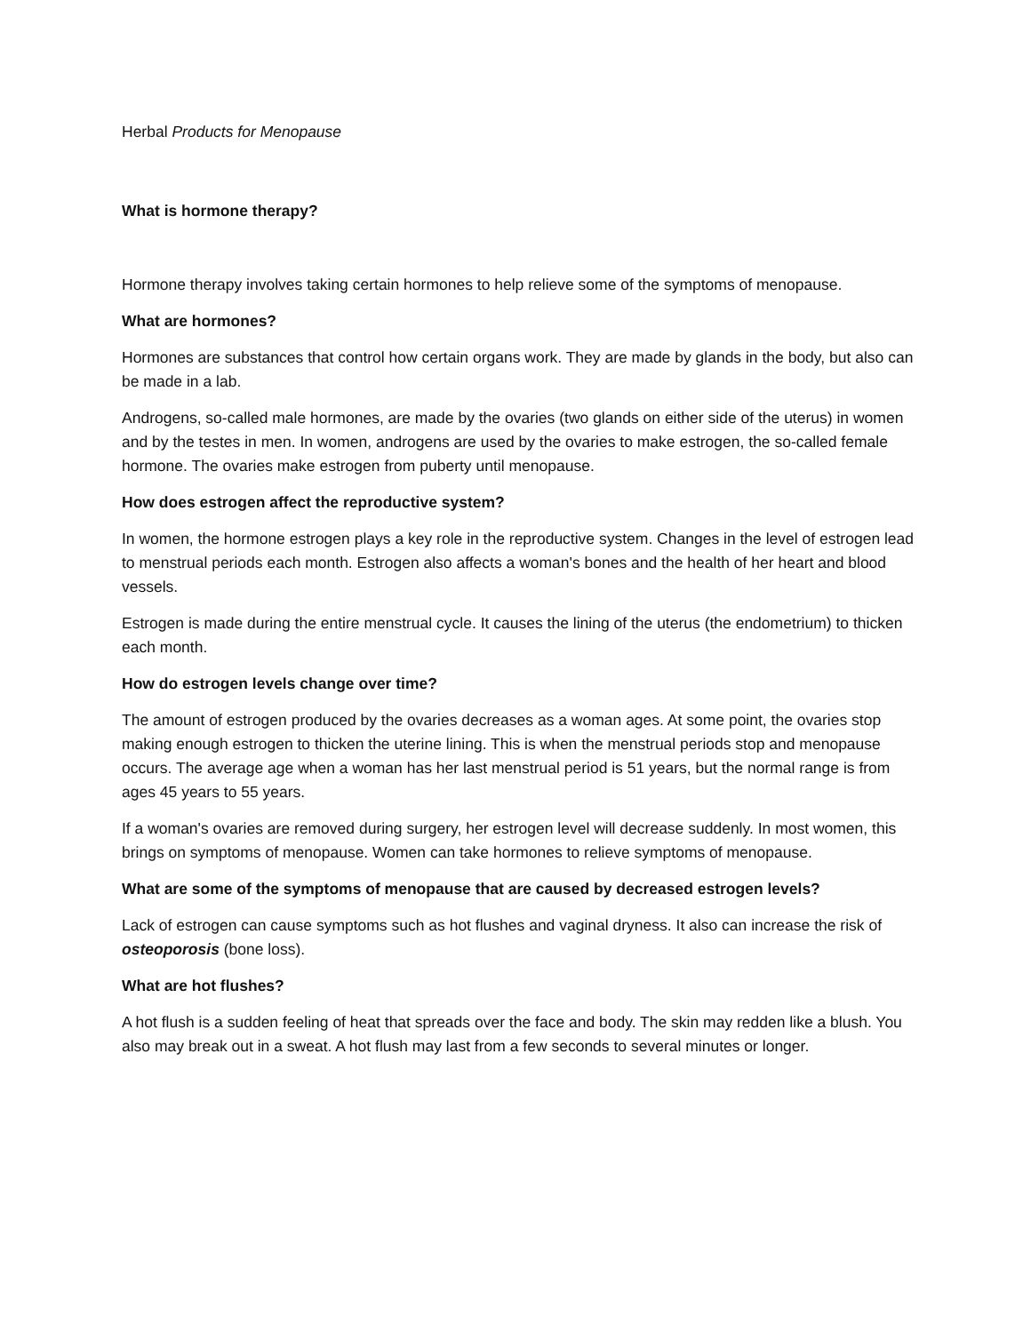Herbal Products for Menopause
What is hormone therapy?
Hormone therapy involves taking certain hormones to help relieve some of the symptoms of menopause.
What are hormones?
Hormones are substances that control how certain organs work. They are made by glands in the body, but also can be made in a lab.
Androgens, so-called male hormones, are made by the ovaries (two glands on either side of the uterus) in women and by the testes in men. In women, androgens are used by the ovaries to make estrogen, the so-called female hormone. The ovaries make estrogen from puberty until menopause.
How does estrogen affect the reproductive system?
In women, the hormone estrogen plays a key role in the reproductive system. Changes in the level of estrogen lead to menstrual periods each month. Estrogen also affects a woman's bones and the health of her heart and blood vessels.
Estrogen is made during the entire menstrual cycle. It causes the lining of the uterus (the endometrium) to thicken each month.
How do estrogen levels change over time?
The amount of estrogen produced by the ovaries decreases as a woman ages. At some point, the ovaries stop making enough estrogen to thicken the uterine lining. This is when the menstrual periods stop and menopause occurs. The average age when a woman has her last menstrual period is 51 years, but the normal range is from ages 45 years to 55 years.
If a woman's ovaries are removed during surgery, her estrogen level will decrease suddenly. In most women, this brings on symptoms of menopause. Women can take hormones to relieve symptoms of menopause.
What are some of the symptoms of menopause that are caused by decreased estrogen levels?
Lack of estrogen can cause symptoms such as hot flushes and vaginal dryness. It also can increase the risk of osteoporosis (bone loss).
What are hot flushes?
A hot flush is a sudden feeling of heat that spreads over the face and body. The skin may redden like a blush. You also may break out in a sweat. A hot flush may last from a few seconds to several minutes or longer.